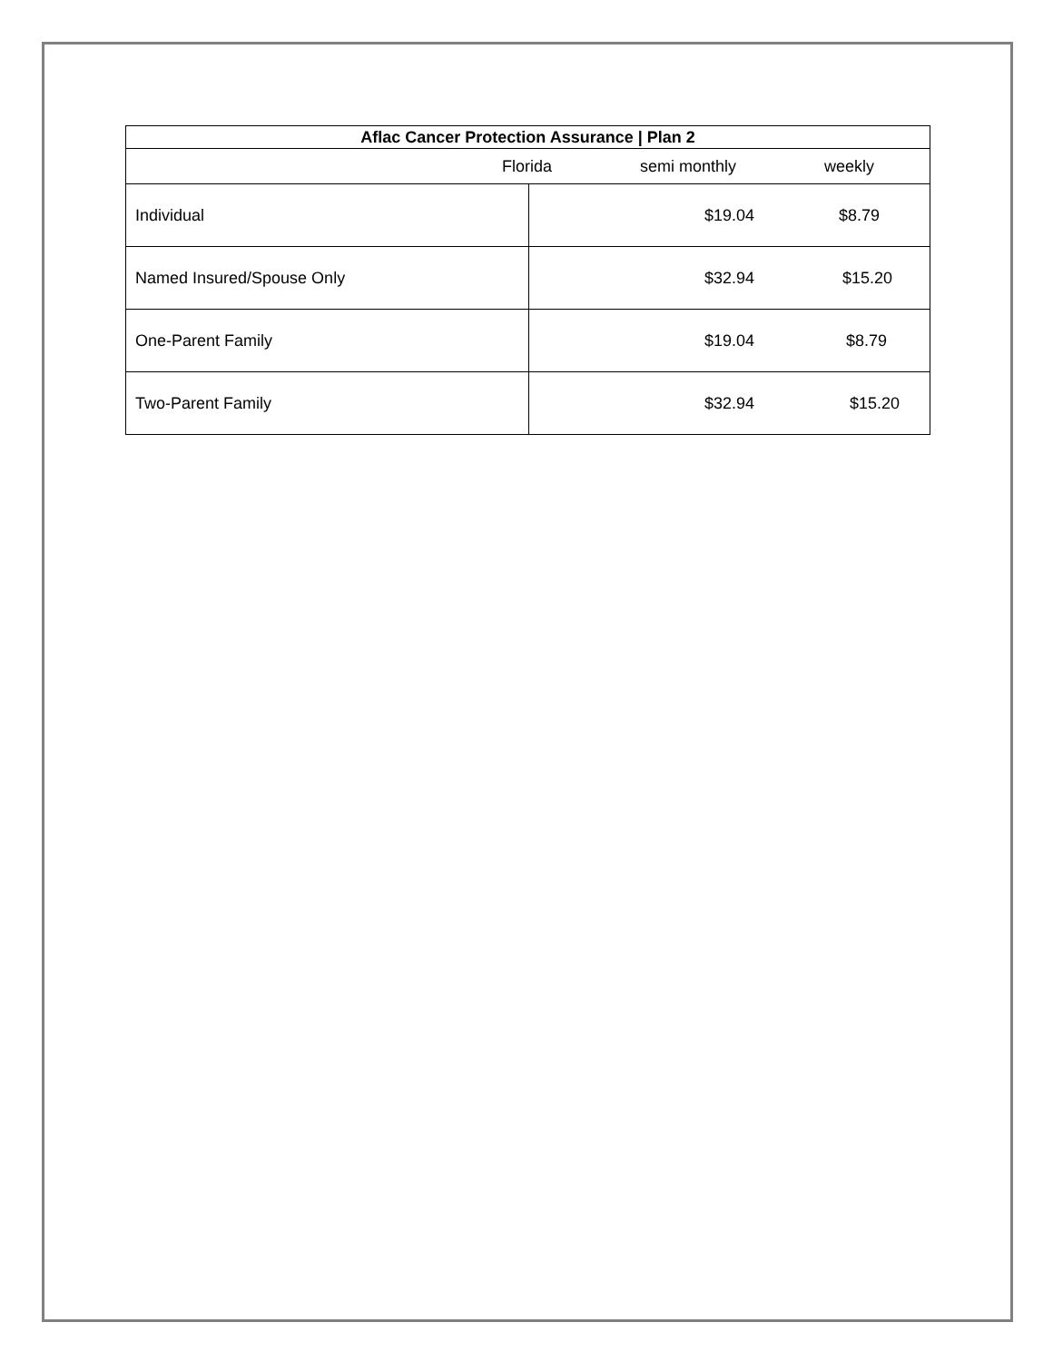| Aflac Cancer Protection Assurance / Plan 2 | |
| --- | --- |
| Florida semi monthly weekly | |
| Individual | $19.04 $8.79 |
| Named Insured/Spouse Only | $32.94 $15.20 |
| One-Parent Family | $19.04 $8.79 |
| Two-Parent Family | $32.94 $15.20 |